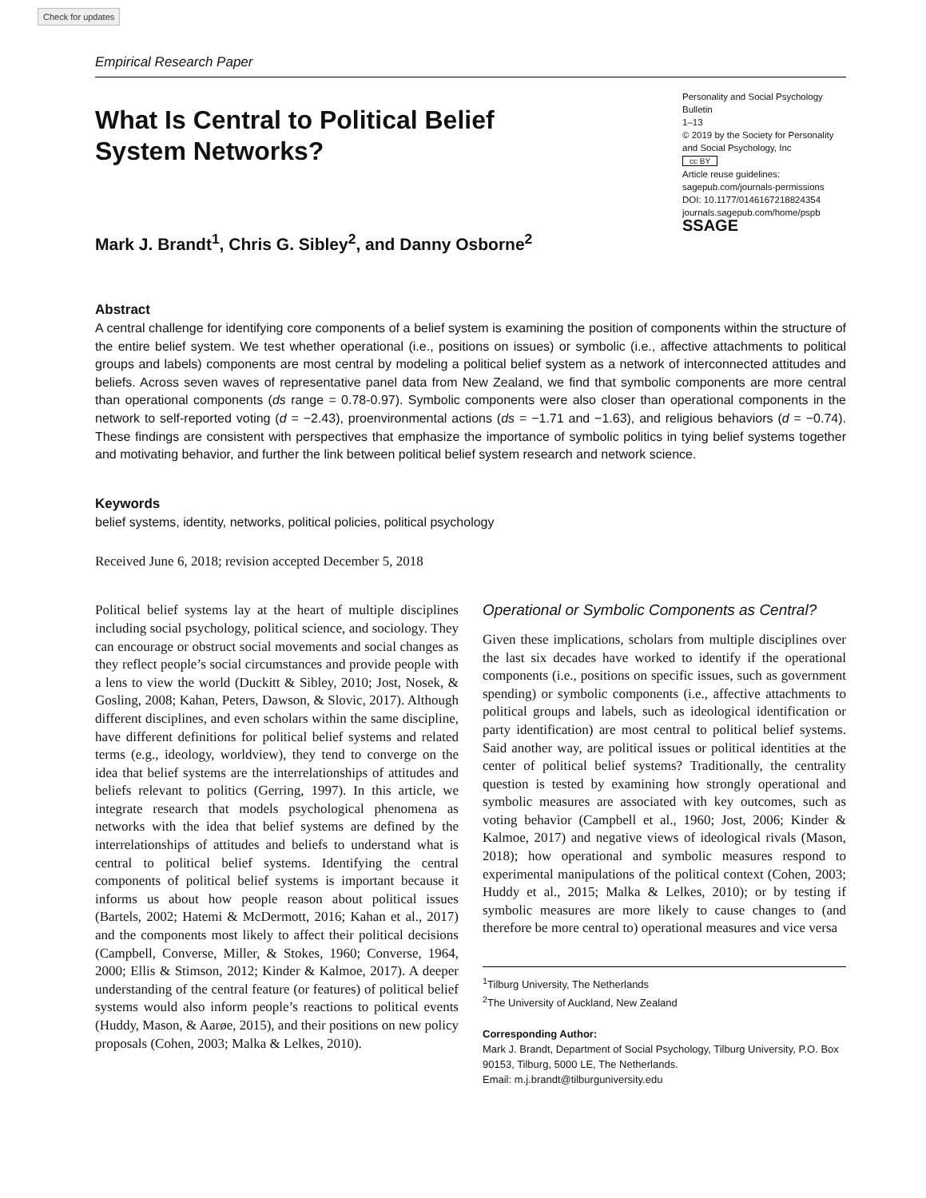Check for updates
Empirical Research Paper
What Is Central to Political Belief
System Networks?
Mark J. Brandt<sup>1</sup>, Chris G. Sibley<sup>2</sup>, and Danny Osborne<sup>2</sup>
Personality and Social Psychology Bulletin
1–13
© 2019 by the Society for Personality and Social Psychology, Inc
cc BY
Article reuse guidelines:
sagepub.com/journals-permissions
DOI: 10.1177/0146167218824354
journals.sagepub.com/home/pspb
SSAGE
Abstract
A central challenge for identifying core components of a belief system is examining the position of components within the structure of the entire belief system. We test whether operational (i.e., positions on issues) or symbolic (i.e., affective attachments to political groups and labels) components are most central by modeling a political belief system as a network of interconnected attitudes and beliefs. Across seven waves of representative panel data from New Zealand, we find that symbolic components are more central than operational components (ds range = 0.78-0.97). Symbolic components were also closer than operational components in the network to self-reported voting (d = −2.43), proenvironmental actions (ds = −1.71 and −1.63), and religious behaviors (d = −0.74). These findings are consistent with perspectives that emphasize the importance of symbolic politics in tying belief systems together and motivating behavior, and further the link between political belief system research and network science.
Keywords
belief systems, identity, networks, political policies, political psychology
Received June 6, 2018; revision accepted December 5, 2018
Political belief systems lay at the heart of multiple disciplines including social psychology, political science, and sociology. They can encourage or obstruct social movements and social changes as they reflect people’s social circumstances and provide people with a lens to view the world (Duckitt & Sibley, 2010; Jost, Nosek, & Gosling, 2008; Kahan, Peters, Dawson, & Slovic, 2017). Although different disciplines, and even scholars within the same discipline, have different definitions for political belief systems and related terms (e.g., ideology, worldview), they tend to converge on the idea that belief systems are the interrelationships of attitudes and beliefs relevant to politics (Gerring, 1997). In this article, we integrate research that models psychological phenomena as networks with the idea that belief systems are defined by the interrelationships of attitudes and beliefs to understand what is central to political belief systems. Identifying the central components of political belief systems is important because it informs us about how people reason about political issues (Bartels, 2002; Hatemi & McDermott, 2016; Kahan et al., 2017) and the components most likely to affect their political decisions (Campbell, Converse, Miller, & Stokes, 1960; Converse, 1964, 2000; Ellis & Stimson, 2012; Kinder & Kalmoe, 2017). A deeper understanding of the central feature (or features) of political belief systems would also inform people’s reactions to political events (Huddy, Mason, & Aarøe, 2015), and their positions on new policy proposals (Cohen, 2003; Malka & Lelkes, 2010).
Operational or Symbolic Components as Central?
Given these implications, scholars from multiple disciplines over the last six decades have worked to identify if the operational components (i.e., positions on specific issues, such as government spending) or symbolic components (i.e., affective attachments to political groups and labels, such as ideological identification or party identification) are most central to political belief systems. Said another way, are political issues or political identities at the center of political belief systems? Traditionally, the centrality question is tested by examining how strongly operational and symbolic measures are associated with key outcomes, such as voting behavior (Campbell et al., 1960; Jost, 2006; Kinder & Kalmoe, 2017) and negative views of ideological rivals (Mason, 2018); how operational and symbolic measures respond to experimental manipulations of the political context (Cohen, 2003; Huddy et al., 2015; Malka & Lelkes, 2010); or by testing if symbolic measures are more likely to cause changes to (and therefore be more central to) operational measures and vice versa
<sup>1</sup> Tilburg University, The Netherlands
<sup>2</sup> The University of Auckland, New Zealand
Corresponding Author:
Mark J. Brandt, Department of Social Psychology, Tilburg University, P.O. Box 90153, Tilburg, 5000 LE, The Netherlands.
Email: m.j.brandt@tilburguniversity.edu